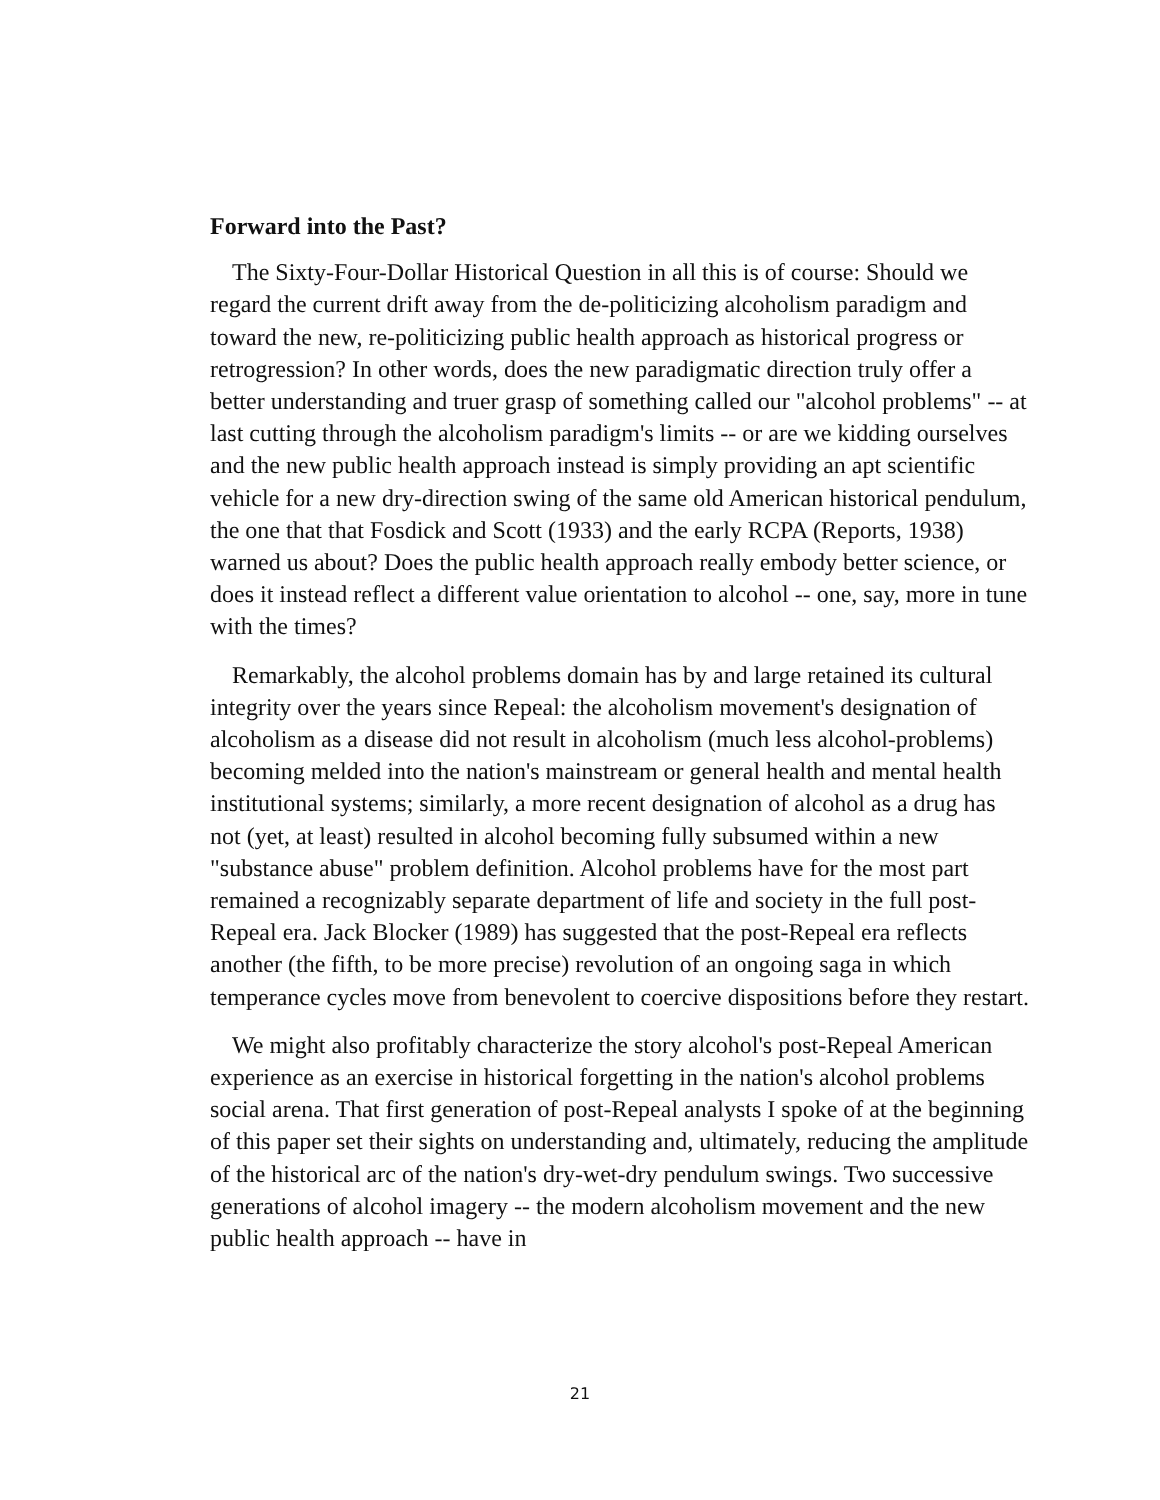Forward into the Past?
The Sixty-Four-Dollar Historical Question in all this is of course: Should we regard the current drift away from the de-politicizing alcoholism paradigm and toward the new, re-politicizing public health approach as historical progress or retrogression? In other words, does the new paradigmatic direction truly offer a better understanding and truer grasp of something called our "alcohol problems" -- at last cutting through the alcoholism paradigm's limits -- or are we kidding ourselves and the new public health approach instead is simply providing an apt scientific vehicle for a new dry-direction swing of the same old American historical pendulum, the one that that Fosdick and Scott (1933) and the early RCPA (Reports, 1938) warned us about? Does the public health approach really embody better science, or does it instead reflect a different value orientation to alcohol -- one, say, more in tune with the times?
Remarkably, the alcohol problems domain has by and large retained its cultural integrity over the years since Repeal: the alcoholism movement's designation of alcoholism as a disease did not result in alcoholism (much less alcohol-problems) becoming melded into the nation's mainstream or general health and mental health institutional systems; similarly, a more recent designation of alcohol as a drug has not (yet, at least) resulted in alcohol becoming fully subsumed within a new "substance abuse" problem definition. Alcohol problems have for the most part remained a recognizably separate department of life and society in the full post-Repeal era. Jack Blocker (1989) has suggested that the post-Repeal era reflects another (the fifth, to be more precise) revolution of an ongoing saga in which temperance cycles move from benevolent to coercive dispositions before they restart.
We might also profitably characterize the story alcohol's post-Repeal American experience as an exercise in historical forgetting in the nation's alcohol problems social arena. That first generation of post-Repeal analysts I spoke of at the beginning of this paper set their sights on understanding and, ultimately, reducing the amplitude of the historical arc of the nation's dry-wet-dry pendulum swings. Two successive generations of alcohol imagery -- the modern alcoholism movement and the new public health approach -- have in
21